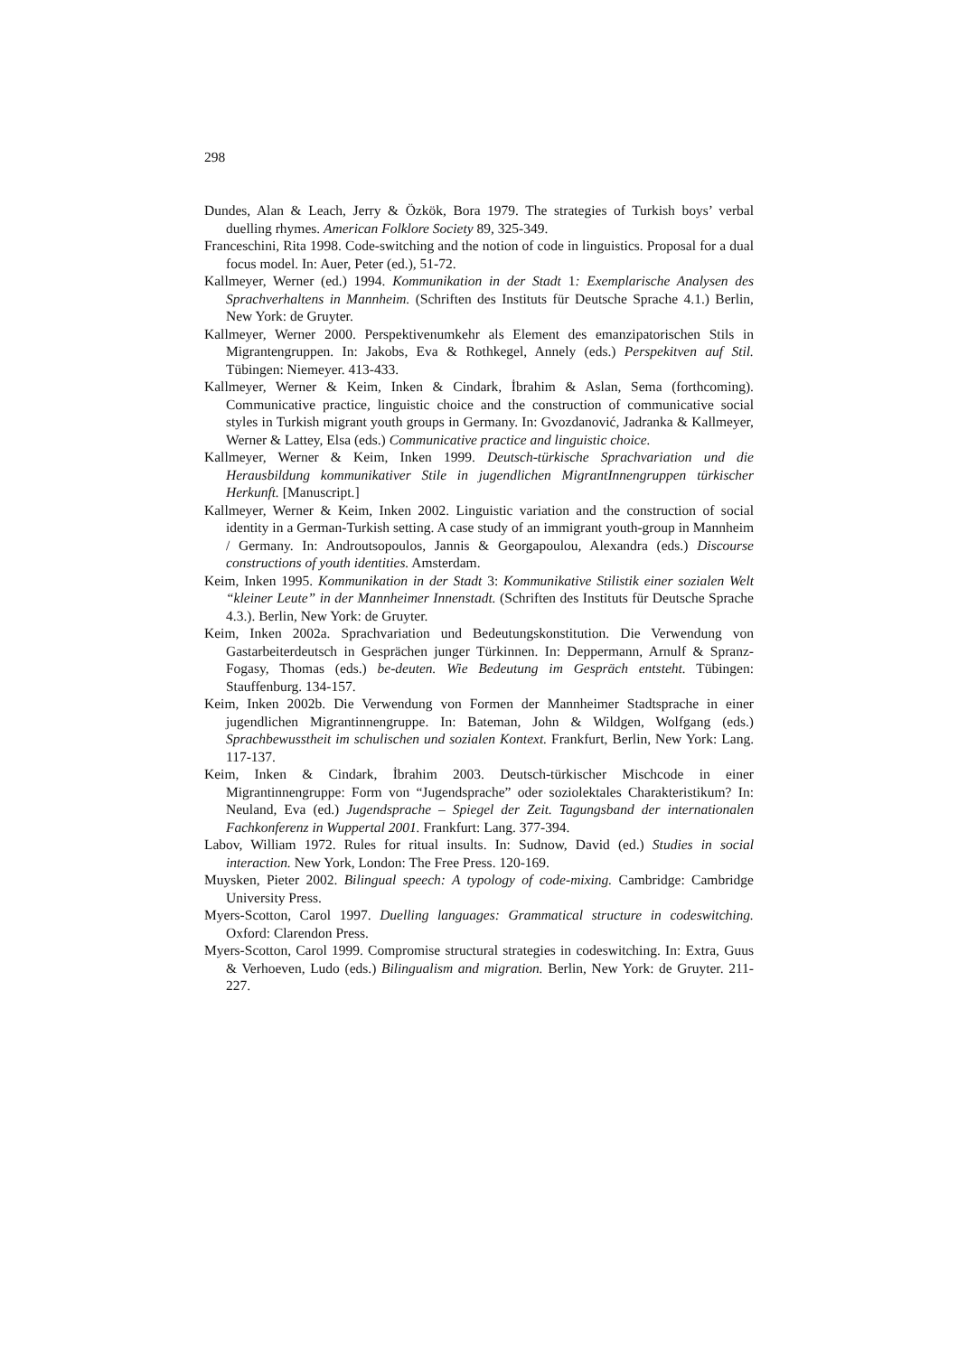298
Dundes, Alan & Leach, Jerry & Özkök, Bora 1979. The strategies of Turkish boys’ verbal duelling rhymes. American Folklore Society 89, 325-349.
Franceschini, Rita 1998. Code-switching and the notion of code in linguistics. Proposal for a dual focus model. In: Auer, Peter (ed.), 51-72.
Kallmeyer, Werner (ed.) 1994. Kommunikation in der Stadt 1: Exemplarische Analysen des Sprachverhaltens in Mannheim. (Schriften des Instituts für Deutsche Sprache 4.1.) Berlin, New York: de Gruyter.
Kallmeyer, Werner 2000. Perspektivenumkehr als Element des emanzipatorischen Stils in Migrantengruppen. In: Jakobs, Eva & Rothkegel, Annely (eds.) Perspekitven auf Stil. Tübingen: Niemeyer. 413-433.
Kallmeyer, Werner & Keim, Inken & Cindark, İbrahim & Aslan, Sema (forthcoming). Communicative practice, linguistic choice and the construction of communicative social styles in Turkish migrant youth groups in Germany. In: Gvozdanović, Jadranka & Kallmeyer, Werner & Lattey, Elsa (eds.) Communicative practice and linguistic choice.
Kallmeyer, Werner & Keim, Inken 1999. Deutsch-türkische Sprachvariation und die Herausbildung kommunikativer Stile in jugendlichen MigrantInnengruppen türkischer Herkunft. [Manuscript.]
Kallmeyer, Werner & Keim, Inken 2002. Linguistic variation and the construction of social identity in a German-Turkish setting. A case study of an immigrant youth-group in Mannheim / Germany. In: Androutsopoulos, Jannis & Georgapoulou, Alexandra (eds.) Discourse constructions of youth identities. Amsterdam.
Keim, Inken 1995. Kommunikation in der Stadt 3: Kommunikative Stilistik einer sozialen Welt “kleiner Leute” in der Mannheimer Innenstadt. (Schriften des Instituts für Deutsche Sprache 4.3.). Berlin, New York: de Gruyter.
Keim, Inken 2002a. Sprachvariation und Bedeutungskonstitution. Die Verwendung von Gastarbeiterdeutsch in Gesprächen junger Türkinnen. In: Deppermann, Arnulf & Spranz-Fogasy, Thomas (eds.) be-deuten. Wie Bedeutung im Gespräch entsteht. Tübingen: Stauffenburg. 134-157.
Keim, Inken 2002b. Die Verwendung von Formen der Mannheimer Stadtsprache in einer jugendlichen Migrantinnengruppe. In: Bateman, John & Wildgen, Wolfgang (eds.) Sprachbewusstheit im schulischen und sozialen Kontext. Frankfurt, Berlin, New York: Lang. 117-137.
Keim, Inken & Cindark, İbrahim 2003. Deutsch-türkischer Mischcode in einer Migrantinnengruppe: Form von “Jugendsprache” oder soziolektales Charakteristikum? In: Neuland, Eva (ed.) Jugendsprache – Spiegel der Zeit. Tagungsband der internationalen Fachkonferenz in Wuppertal 2001. Frankfurt: Lang. 377-394.
Labov, William 1972. Rules for ritual insults. In: Sudnow, David (ed.) Studies in social interaction. New York, London: The Free Press. 120-169.
Muysken, Pieter 2002. Bilingual speech: A typology of code-mixing. Cambridge: Cambridge University Press.
Myers-Scotton, Carol 1997. Duelling languages: Grammatical structure in codeswitching. Oxford: Clarendon Press.
Myers-Scotton, Carol 1999. Compromise structural strategies in codeswitching. In: Extra, Guus & Verhoeven, Ludo (eds.) Bilingualism and migration. Berlin, New York: de Gruyter. 211-227.